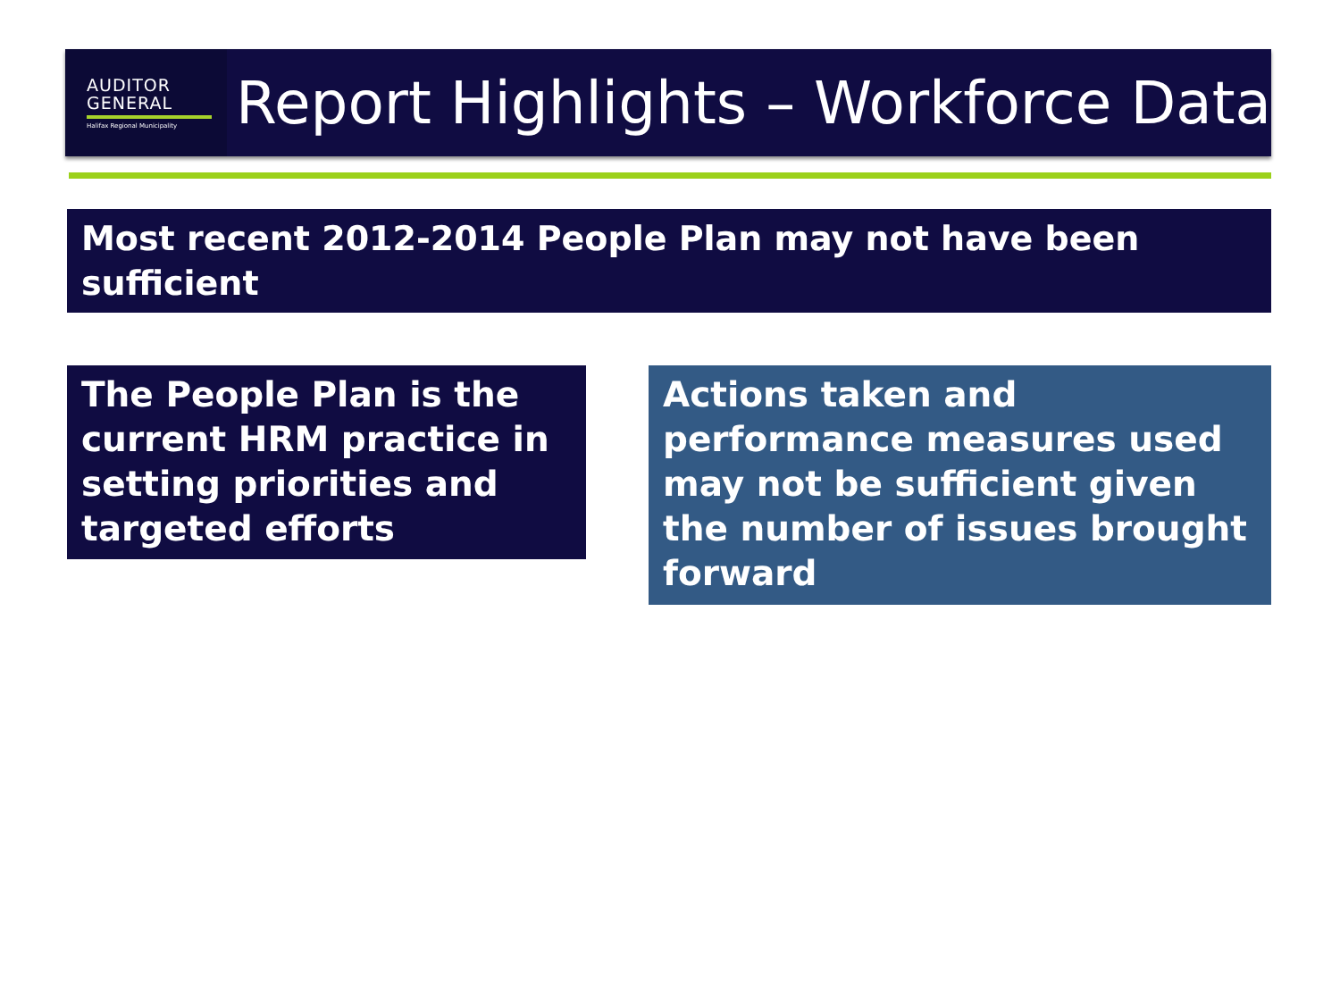AUDITOR
GENERAL
Halifax Regional Municipality
Report Highlights – Workforce Data
Most recent 2012-2014 People Plan may not have been sufficient
The People Plan is the current HRM practice in setting priorities and targeted efforts
Actions taken and performance measures used may not be sufficient given the number of issues brought forward